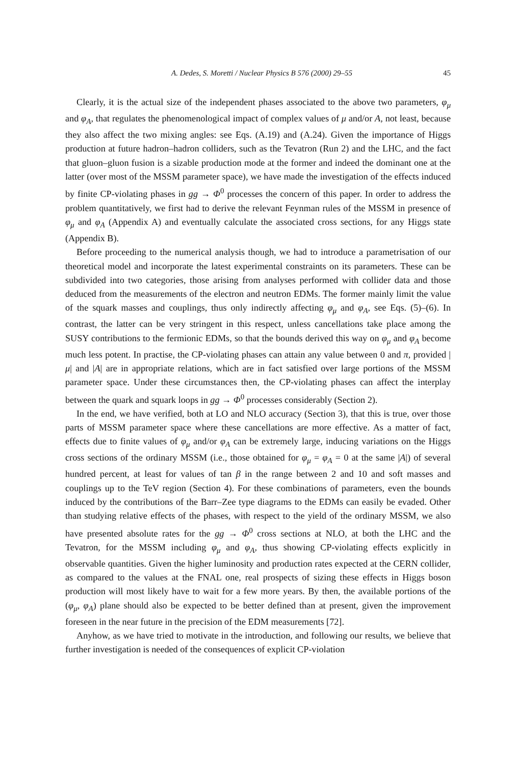A. Dedes, S. Moretti / Nuclear Physics B 576 (2000) 29–55 45
Clearly, it is the actual size of the independent phases associated to the above two parameters, φ<sub>μ</sub> and φ<sub>A</sub>, that regulates the phenomenological impact of complex values of μ and/or A, not least, because they also affect the two mixing angles: see Eqs. (A.19) and (A.24). Given the importance of Higgs production at future hadron–hadron colliders, such as the Tevatron (Run 2) and the LHC, and the fact that gluon–gluon fusion is a sizable production mode at the former and indeed the dominant one at the latter (over most of the MSSM parameter space), we have made the investigation of the effects induced by finite CP-violating phases in gg → Φ<sup>0</sup> processes the concern of this paper. In order to address the problem quantitatively, we first had to derive the relevant Feynman rules of the MSSM in presence of φ<sub>μ</sub> and φ<sub>A</sub> (Appendix A) and eventually calculate the associated cross sections, for any Higgs state (Appendix B).
Before proceeding to the numerical analysis though, we had to introduce a parametrisation of our theoretical model and incorporate the latest experimental constraints on its parameters. These can be subdivided into two categories, those arising from analyses performed with collider data and those deduced from the measurements of the electron and neutron EDMs. The former mainly limit the value of the squark masses and couplings, thus only indirectly affecting φ<sub>μ</sub> and φ<sub>A</sub>, see Eqs. (5)–(6). In contrast, the latter can be very stringent in this respect, unless cancellations take place among the SUSY contributions to the fermionic EDMs, so that the bounds derived this way on φ<sub>μ</sub> and φ<sub>A</sub> become much less potent. In practise, the CP-violating phases can attain any value between 0 and π, provided |μ| and |A| are in appropriate relations, which are in fact satisfied over large portions of the MSSM parameter space. Under these circumstances then, the CP-violating phases can affect the interplay between the quark and squark loops in gg → Φ<sup>0</sup> processes considerably (Section 2).
In the end, we have verified, both at LO and NLO accuracy (Section 3), that this is true, over those parts of MSSM parameter space where these cancellations are more effective. As a matter of fact, effects due to finite values of φ<sub>μ</sub> and/or φ<sub>A</sub> can be extremely large, inducing variations on the Higgs cross sections of the ordinary MSSM (i.e., those obtained for φ<sub>μ</sub> = φ<sub>A</sub> = 0 at the same |A|) of several hundred percent, at least for values of tan β in the range between 2 and 10 and soft masses and couplings up to the TeV region (Section 4). For these combinations of parameters, even the bounds induced by the contributions of the Barr–Zee type diagrams to the EDMs can easily be evaded. Other than studying relative effects of the phases, with respect to the yield of the ordinary MSSM, we also have presented absolute rates for the gg → Φ<sup>0</sup> cross sections at NLO, at both the LHC and the Tevatron, for the MSSM including φ<sub>μ</sub> and φ<sub>A</sub>, thus showing CP-violating effects explicitly in observable quantities. Given the higher luminosity and production rates expected at the CERN collider, as compared to the values at the FNAL one, real prospects of sizing these effects in Higgs boson production will most likely have to wait for a few more years. By then, the available portions of the (φ<sub>μ</sub>, φ<sub>A</sub>) plane should also be expected to be better defined than at present, given the improvement foreseen in the near future in the precision of the EDM measurements [72].
Anyhow, as we have tried to motivate in the introduction, and following our results, we believe that further investigation is needed of the consequences of explicit CP-violation